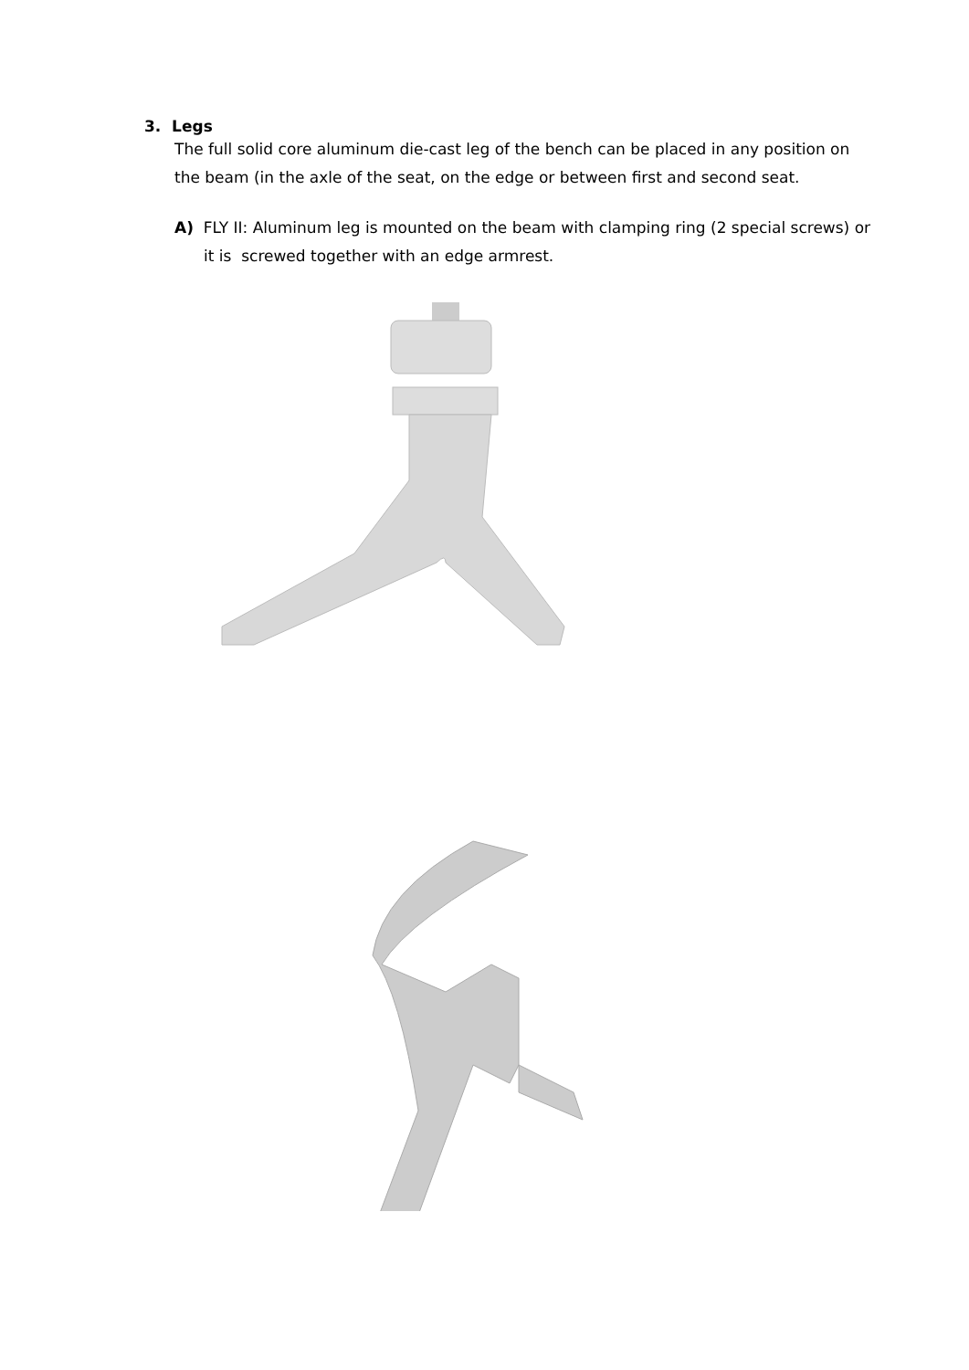3. Legs
The full solid core aluminum die-cast leg of the bench can be placed in any position on the beam (in the axle of the seat, on the edge or between first and second seat.
A) FLY II: Aluminum leg is mounted on the beam with clamping ring (2 special screws) or it is screwed together with an edge armrest.